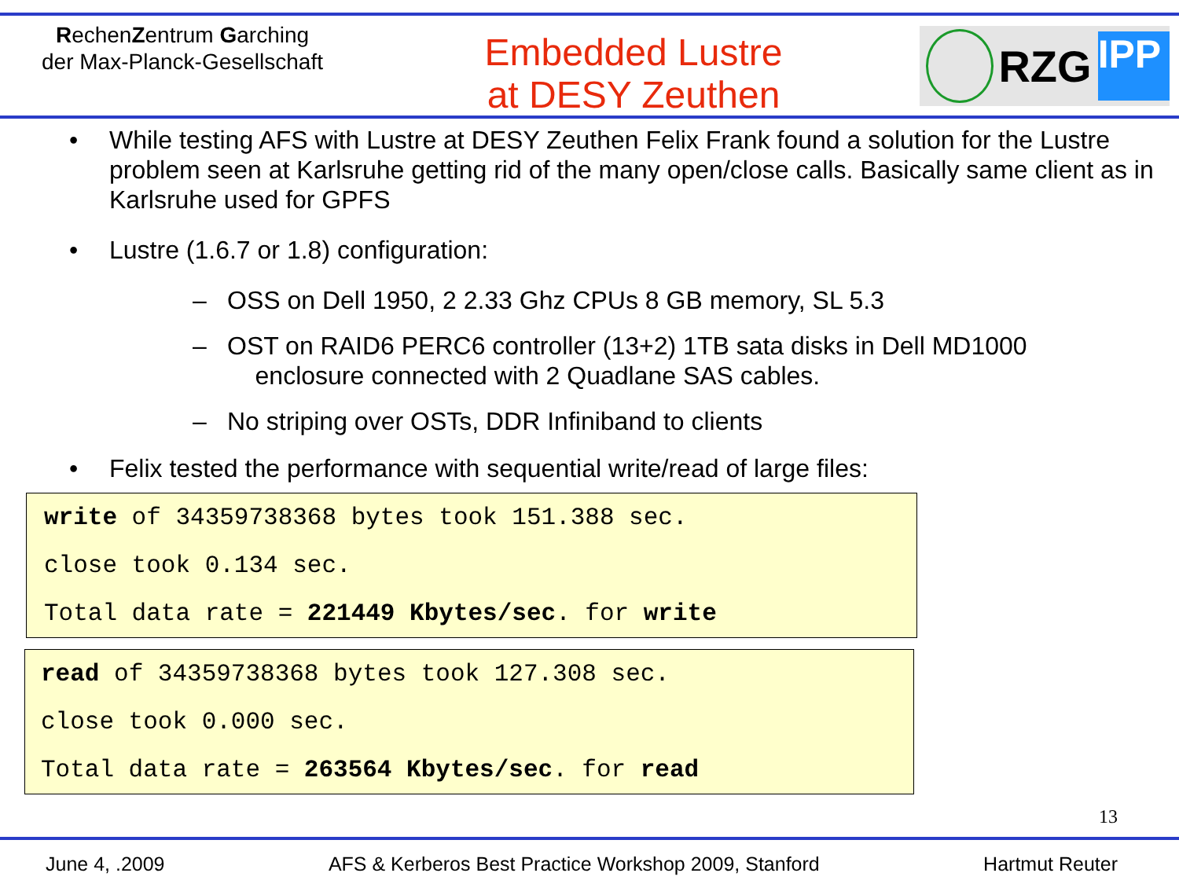RechenZentrum Garching
der Max-Planck-Gesellschaft
Embedded Lustre
at DESY Zeuthen
RZG
IPP
• While testing AFS with Lustre at DESY Zeuthen Felix Frank found a solution for the Lustre problem seen at Karlsruhe getting rid of the many open/close calls. Basically same client as in Karlsruhe used for GPFS
• Lustre (1.6.7 or 1.8) configuration:
– OSS on Dell 1950, 2 2.33 Ghz CPUs 8 GB memory, SL 5.3
– OST on RAID6 PERC6 controller (13+2) 1TB sata disks in Dell MD1000
enclosure connected with 2 Quadlane SAS cables.
– No striping over OSTs, DDR Infiniband to clients
• Felix tested the performance with sequential write/read of large files:
write of 34359738368 bytes took 151.388 sec.
close took 0.134 sec.
Total data rate = 221449 Kbytes/sec. for write
read of 34359738368 bytes took 127.308 sec.
close took 0.000 sec.
Total data rate = 263564 Kbytes/sec. for read
13
June 4, .2009 AFS & Kerberos Best Practice Workshop 2009, Stanford Hartmut Reuter